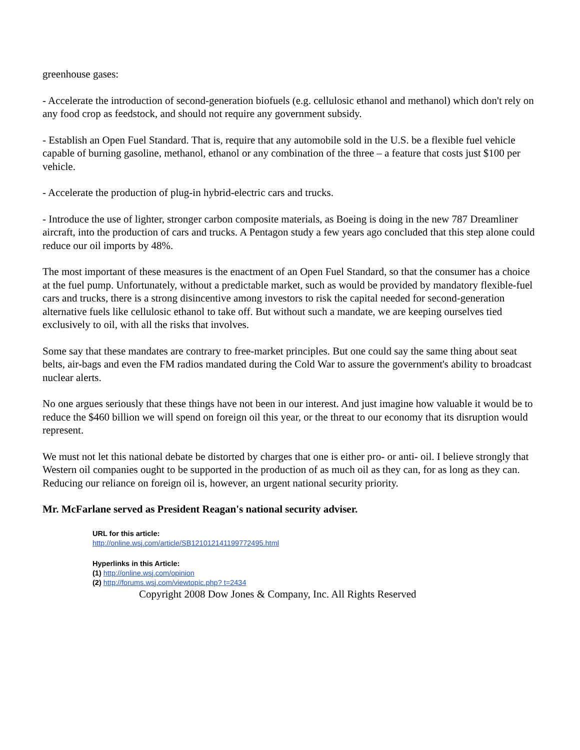greenhouse gases:
- Accelerate the introduction of second-generation biofuels (e.g. cellulosic ethanol and methanol) which don't rely on any food crop as feedstock, and should not require any government subsidy.
- Establish an Open Fuel Standard. That is, require that any automobile sold in the U.S. be a flexible fuel vehicle capable of burning gasoline, methanol, ethanol or any combination of the three – a feature that costs just $100 per vehicle.
- Accelerate the production of plug-in hybrid-electric cars and trucks.
- Introduce the use of lighter, stronger carbon composite materials, as Boeing is doing in the new 787 Dreamliner aircraft, into the production of cars and trucks. A Pentagon study a few years ago concluded that this step alone could reduce our oil imports by 48%.
The most important of these measures is the enactment of an Open Fuel Standard, so that the consumer has a choice at the fuel pump. Unfortunately, without a predictable market, such as would be provided by mandatory flexible-fuel cars and trucks, there is a strong disincentive among investors to risk the capital needed for second-generation alternative fuels like cellulosic ethanol to take off. But without such a mandate, we are keeping ourselves tied exclusively to oil, with all the risks that involves.
Some say that these mandates are contrary to free-market principles. But one could say the same thing about seat belts, air-bags and even the FM radios mandated during the Cold War to assure the government's ability to broadcast nuclear alerts.
No one argues seriously that these things have not been in our interest. And just imagine how valuable it would be to reduce the $460 billion we will spend on foreign oil this year, or the threat to our economy that its disruption would represent.
We must not let this national debate be distorted by charges that one is either pro- or anti- oil. I believe strongly that Western oil companies ought to be supported in the production of as much oil as they can, for as long as they can. Reducing our reliance on foreign oil is, however, an urgent national security priority.
Mr. McFarlane served as President Reagan's national security adviser.
URL for this article:
http://online.wsj.com/article/SB121012141199772495.html
Hyperlinks in this Article:
(1) http://online.wsj.com/opinion
(2) http://forums.wsj.com/viewtopic.php? t=2434
Copyright 2008 Dow Jones & Company, Inc. All Rights Reserved